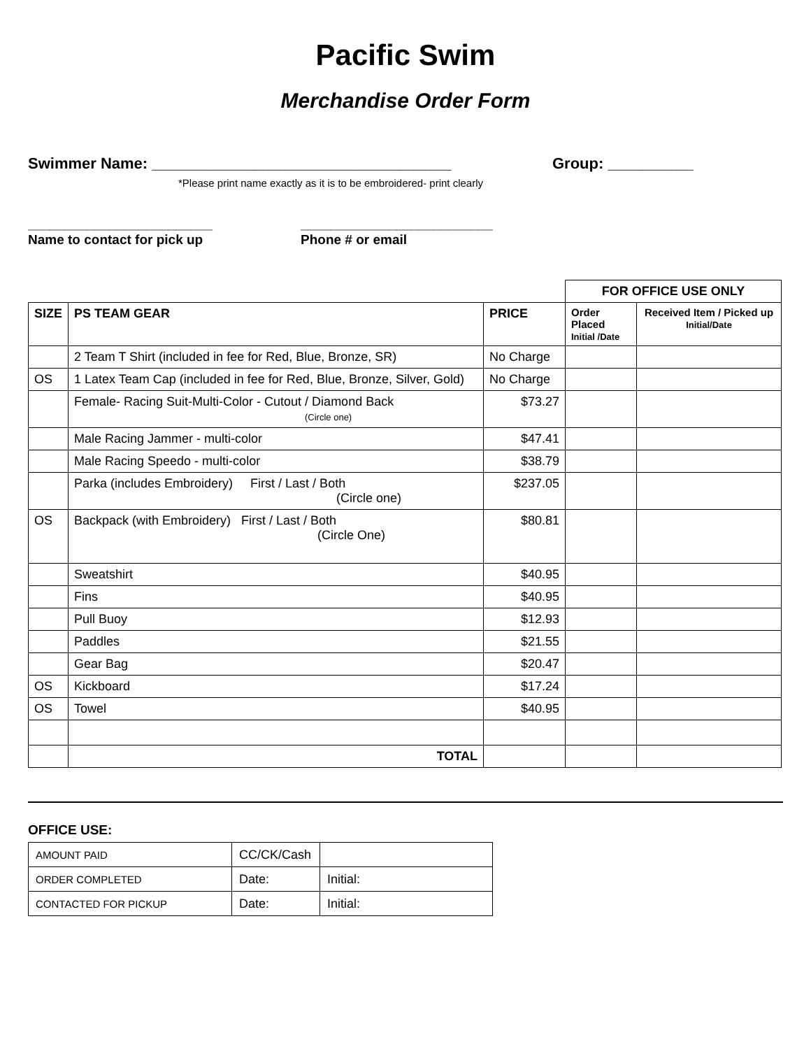Pacific Swim
Merchandise Order Form
Swimmer Name: ___________________________________ Group: __________
*Please print name exactly as it is to be embroidered- print clearly
_________________________
Name to contact for pick up
__________________________
Phone # or email
| | | | FOR OFFICE USE ONLY | |
| SIZE | PS TEAM GEAR | PRICE | Order Placed Initial /Date | Received Item / Picked up Initial/Date |
| | 2 Team T Shirt (included in fee for Red, Blue, Bronze, SR) | No Charge | | |
| OS | 1 Latex Team Cap (included in fee for Red, Blue, Bronze, Silver, Gold) | No Charge | | |
| | Female- Racing Suit-Multi-Color - Cutout / Diamond Back (Circle one) | $73.27 | | |
| | Male Racing Jammer - multi-color | $47.41 | | |
| | Male Racing Speedo - multi-color | $38.79 | | |
| | Parka (includes Embroidery) First / Last / Both (Circle one) | $237.05 | | |
| OS | Backpack (with Embroidery) First / Last / Both (Circle One) | $80.81 | | |
| | Sweatshirt | $40.95 | | |
| | Fins | $40.95 | | |
| | Pull Buoy | $12.93 | | |
| | Paddles | $21.55 | | |
| | Gear Bag | $20.47 | | |
| OS | Kickboard | $17.24 | | |
| OS | Towel | $40.95 | | |
| | TOTAL | | | |
OFFICE USE:
| AMOUNT PAID | CC/CK/Cash | |
| ORDER COMPLETED | Date: | Initial: |
| CONTACTED FOR PICKUP | Date: | Initial: |